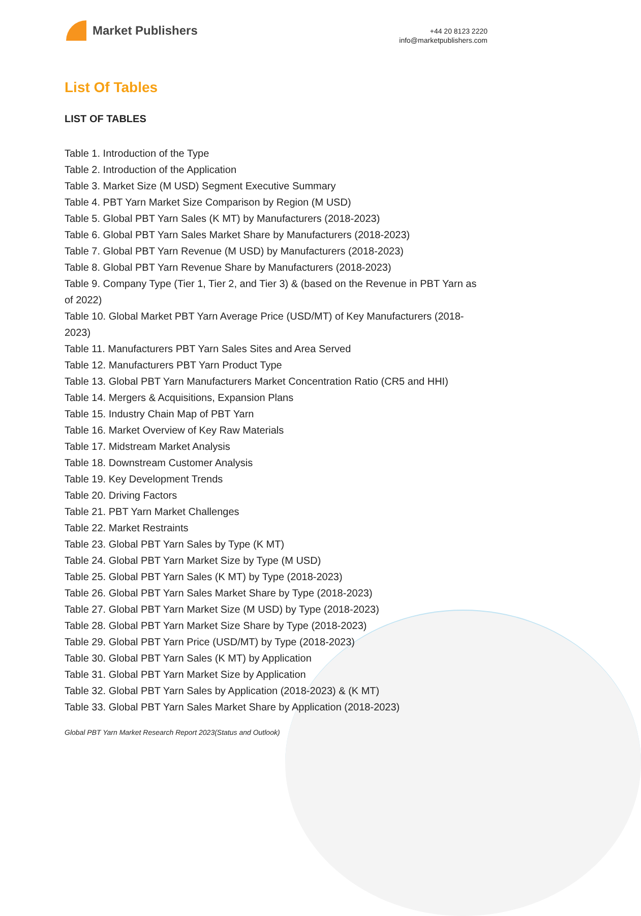Market Publishers
+44 20 8123 2220
info@marketpublishers.com
List Of Tables
LIST OF TABLES
Table 1. Introduction of the Type
Table 2. Introduction of the Application
Table 3. Market Size (M USD) Segment Executive Summary
Table 4. PBT Yarn Market Size Comparison by Region (M USD)
Table 5. Global PBT Yarn Sales (K MT) by Manufacturers (2018-2023)
Table 6. Global PBT Yarn Sales Market Share by Manufacturers (2018-2023)
Table 7. Global PBT Yarn Revenue (M USD) by Manufacturers (2018-2023)
Table 8. Global PBT Yarn Revenue Share by Manufacturers (2018-2023)
Table 9. Company Type (Tier 1, Tier 2, and Tier 3) & (based on the Revenue in PBT Yarn as of 2022)
Table 10. Global Market PBT Yarn Average Price (USD/MT) of Key Manufacturers (2018-2023)
Table 11. Manufacturers PBT Yarn Sales Sites and Area Served
Table 12. Manufacturers PBT Yarn Product Type
Table 13. Global PBT Yarn Manufacturers Market Concentration Ratio (CR5 and HHI)
Table 14. Mergers & Acquisitions, Expansion Plans
Table 15. Industry Chain Map of PBT Yarn
Table 16. Market Overview of Key Raw Materials
Table 17. Midstream Market Analysis
Table 18. Downstream Customer Analysis
Table 19. Key Development Trends
Table 20. Driving Factors
Table 21. PBT Yarn Market Challenges
Table 22. Market Restraints
Table 23. Global PBT Yarn Sales by Type (K MT)
Table 24. Global PBT Yarn Market Size by Type (M USD)
Table 25. Global PBT Yarn Sales (K MT) by Type (2018-2023)
Table 26. Global PBT Yarn Sales Market Share by Type (2018-2023)
Table 27. Global PBT Yarn Market Size (M USD) by Type (2018-2023)
Table 28. Global PBT Yarn Market Size Share by Type (2018-2023)
Table 29. Global PBT Yarn Price (USD/MT) by Type (2018-2023)
Table 30. Global PBT Yarn Sales (K MT) by Application
Table 31. Global PBT Yarn Market Size by Application
Table 32. Global PBT Yarn Sales by Application (2018-2023) & (K MT)
Table 33. Global PBT Yarn Sales Market Share by Application (2018-2023)
Global PBT Yarn Market Research Report 2023(Status and Outlook)